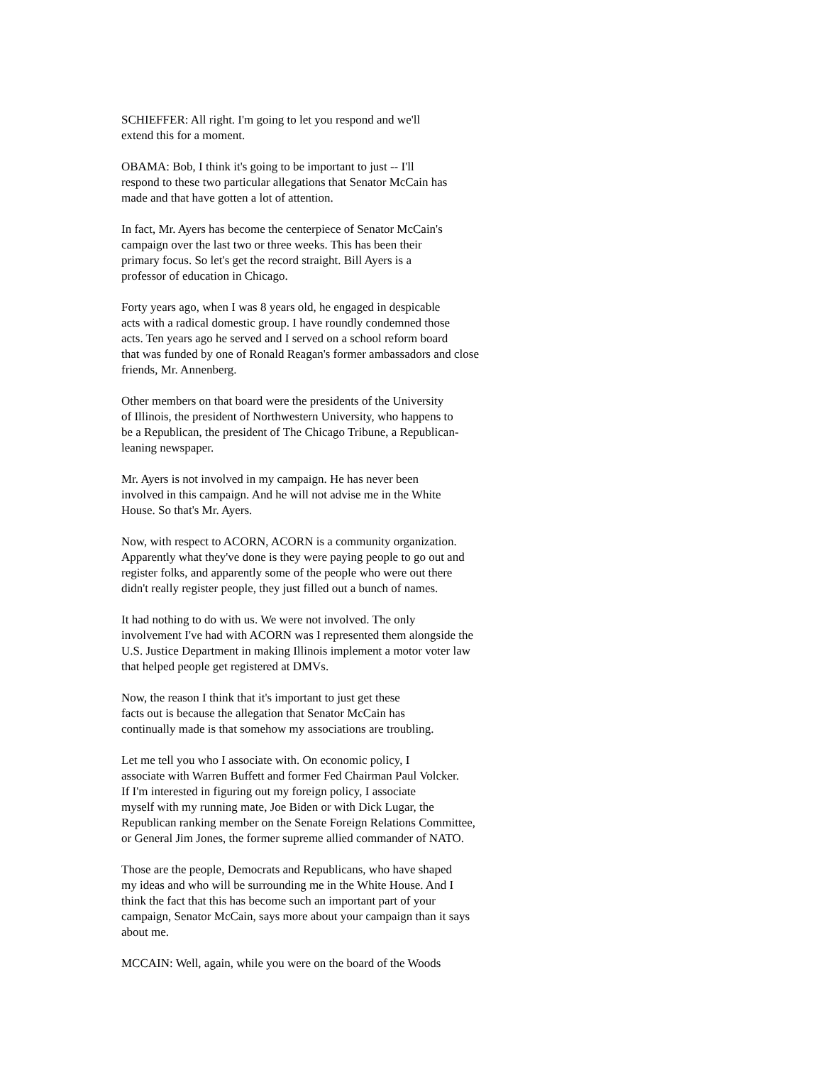SCHIEFFER: All right. I'm going to let you respond and we'll extend this for a moment.
OBAMA: Bob, I think it's going to be important to just -- I'll respond to these two particular allegations that Senator McCain has made and that have gotten a lot of attention.
In fact, Mr. Ayers has become the centerpiece of Senator McCain's campaign over the last two or three weeks. This has been their primary focus. So let's get the record straight. Bill Ayers is a professor of education in Chicago.
Forty years ago, when I was 8 years old, he engaged in despicable acts with a radical domestic group. I have roundly condemned those acts. Ten years ago he served and I served on a school reform board that was funded by one of Ronald Reagan's former ambassadors and close friends, Mr. Annenberg.
Other members on that board were the presidents of the University of Illinois, the president of Northwestern University, who happens to be a Republican, the president of The Chicago Tribune, a Republican- leaning newspaper.
Mr. Ayers is not involved in my campaign. He has never been involved in this campaign. And he will not advise me in the White House. So that's Mr. Ayers.
Now, with respect to ACORN, ACORN is a community organization. Apparently what they've done is they were paying people to go out and register folks, and apparently some of the people who were out there didn't really register people, they just filled out a bunch of names.
It had nothing to do with us. We were not involved. The only involvement I've had with ACORN was I represented them alongside the U.S. Justice Department in making Illinois implement a motor voter law that helped people get registered at DMVs.
Now, the reason I think that it's important to just get these facts out is because the allegation that Senator McCain has continually made is that somehow my associations are troubling.
Let me tell you who I associate with. On economic policy, I associate with Warren Buffett and former Fed Chairman Paul Volcker. If I'm interested in figuring out my foreign policy, I associate myself with my running mate, Joe Biden or with Dick Lugar, the Republican ranking member on the Senate Foreign Relations Committee, or General Jim Jones, the former supreme allied commander of NATO.
Those are the people, Democrats and Republicans, who have shaped my ideas and who will be surrounding me in the White House. And I think the fact that this has become such an important part of your campaign, Senator McCain, says more about your campaign than it says about me.
MCCAIN: Well, again, while you were on the board of the Woods